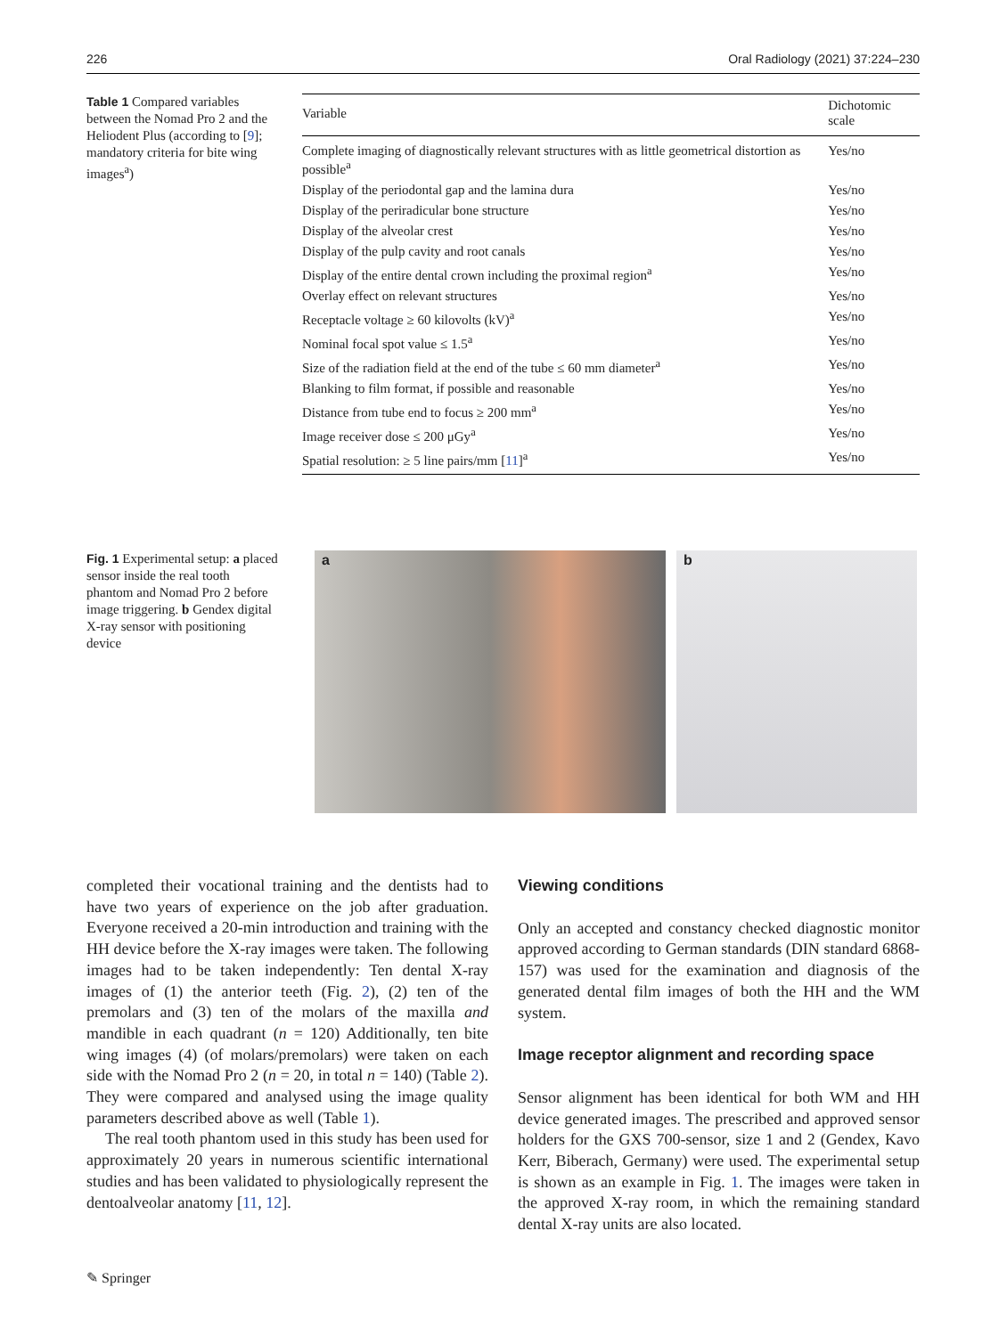226 Oral Radiology (2021) 37:224–230
Table 1 Compared variables between the Nomad Pro 2 and the Heliodent Plus (according to [9]; mandatory criteria for bite wing images<sup>a</sup>)
| Variable | Dichotomic scale |
| --- | --- |
| Complete imaging of diagnostically relevant structures with as little geometrical distortion as possible<sup>a</sup> | Yes/no |
| Display of the periodontal gap and the lamina dura | Yes/no |
| Display of the periradicular bone structure | Yes/no |
| Display of the alveolar crest | Yes/no |
| Display of the pulp cavity and root canals | Yes/no |
| Display of the entire dental crown including the proximal region<sup>a</sup> | Yes/no |
| Overlay effect on relevant structures | Yes/no |
| Receptacle voltage ≥ 60 kilovolts (kV)<sup>a</sup> | Yes/no |
| Nominal focal spot value ≤ 1.5<sup>a</sup> | Yes/no |
| Size of the radiation field at the end of the tube ≤ 60 mm diameter<sup>a</sup> | Yes/no |
| Blanking to film format, if possible and reasonable | Yes/no |
| Distance from tube end to focus ≥ 200 mm<sup>a</sup> | Yes/no |
| Image receiver dose ≤ 200 μGy<sup>a</sup> | Yes/no |
| Spatial resolution: ≥ 5 line pairs/mm [ 11 ]<sup>a</sup> | Yes/no |
Fig. 1 Experimental setup: a placed sensor inside the real tooth phantom and Nomad Pro 2 before image triggering. b Gendex digital X-ray sensor with positioning device
a
b
completed their vocational training and the dentists had to have two years of experience on the job after graduation. Everyone received a 20-min introduction and training with the HH device before the X-ray images were taken. The following images had to be taken independently: Ten dental X-ray images of (1) the anterior teeth (Fig. 2), (2) ten of the premolars and (3) ten of the molars of the maxilla and mandible in each quadrant (n = 120) Additionally, ten bite wing images (4) (of molars/premolars) were taken on each side with the Nomad Pro 2 (n = 20, in total n = 140) (Table 2). They were compared and analysed using the image quality parameters described above as well (Table 1).
The real tooth phantom used in this study has been used for approximately 20 years in numerous scientific international studies and has been validated to physiologically represent the dentoalveolar anatomy [11, 12].
Viewing conditions
Only an accepted and constancy checked diagnostic monitor approved according to German standards (DIN standard 6868-157) was used for the examination and diagnosis of the generated dental film images of both the HH and the WM system.
Image receptor alignment and recording space
Sensor alignment has been identical for both WM and HH device generated images. The prescribed and approved sensor holders for the GXS 700-sensor, size 1 and 2 (Gendex, Kavo Kerr, Biberach, Germany) were used. The experimental setup is shown as an example in Fig. 1. The images were taken in the approved X-ray room, in which the remaining standard dental X-ray units are also located.
✎ Springer